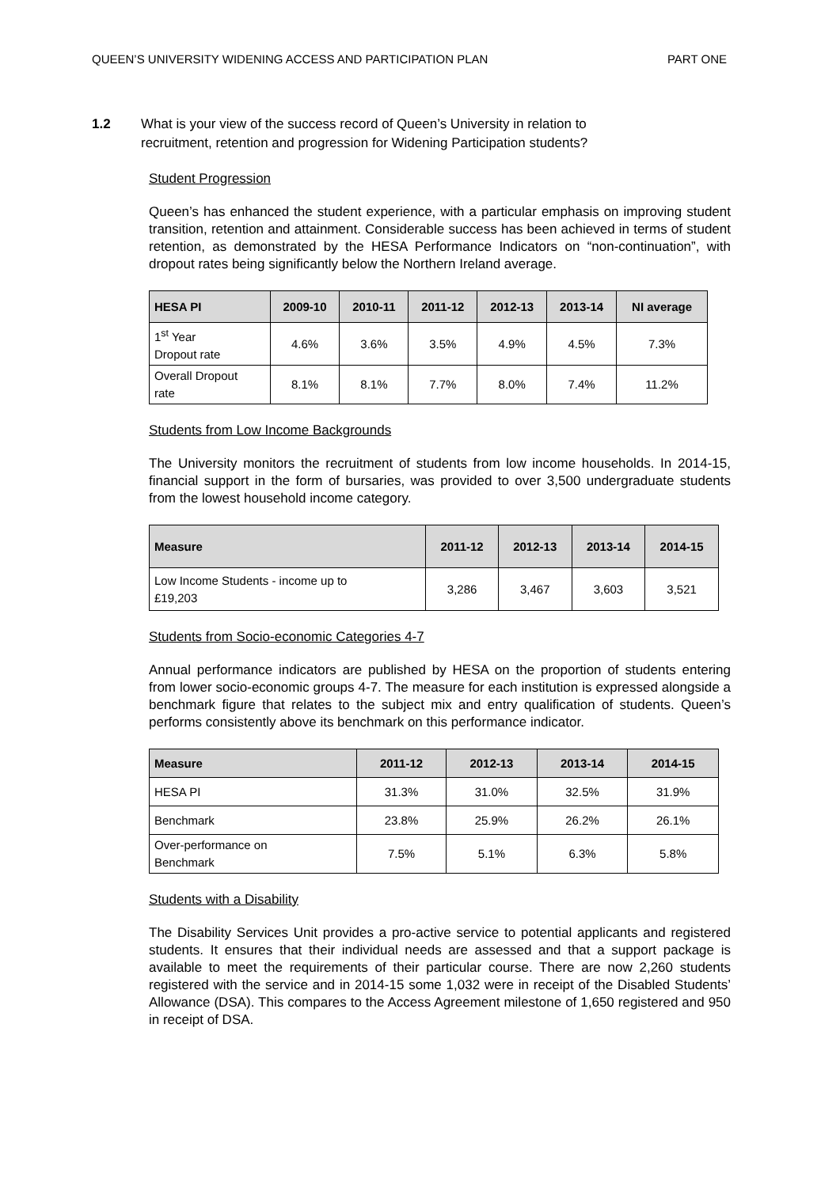QUEEN’S UNIVERSITY WIDENING ACCESS AND PARTICIPATION PLAN PART ONE
1.2 What is your view of the success record of Queen’s University in relation to
recruitment, retention and progression for Widening Participation students?
Student Progression
Queen’s has enhanced the student experience, with a particular emphasis on improving student transition, retention and attainment. Considerable success has been achieved in terms of student retention, as demonstrated by the HESA Performance Indicators on “non-continuation”, with dropout rates being significantly below the Northern Ireland average.
| HESA PI | 2009-10 | 2010-11 | 2011-12 | 2012-13 | 2013-14 | NI average |
| --- | --- | --- | --- | --- | --- | --- |
| 1<sup>st</sup> Year Dropout rate | 4.6% | 3.6% | 3.5% | 4.9% | 4.5% | 7.3% |
| Overall Dropout rate | 8.1% | 8.1% | 7.7% | 8.0% | 7.4% | 11.2% |
Students from Low Income Backgrounds
The University monitors the recruitment of students from low income households. In 2014-15, financial support in the form of bursaries, was provided to over 3,500 undergraduate students from the lowest household income category.
| Measure | 2011-12 | 2012-13 | 2013-14 | 2014-15 |
| --- | --- | --- | --- | --- |
| Low Income Students - income up to £19,203 | 3,286 | 3,467 | 3,603 | 3,521 |
Students from Socio-economic Categories 4-7
Annual performance indicators are published by HESA on the proportion of students entering from lower socio-economic groups 4-7. The measure for each institution is expressed alongside a benchmark figure that relates to the subject mix and entry qualification of students. Queen’s performs consistently above its benchmark on this performance indicator.
| Measure | 2011-12 | 2012-13 | 2013-14 | 2014-15 |
| --- | --- | --- | --- | --- |
| HESA PI | 31.3% | 31.0% | 32.5% | 31.9% |
| Benchmark | 23.8% | 25.9% | 26.2% | 26.1% |
| Over-performance on Benchmark | 7.5% | 5.1% | 6.3% | 5.8% |
Students with a Disability
The Disability Services Unit provides a pro-active service to potential applicants and registered students. It ensures that their individual needs are assessed and that a support package is available to meet the requirements of their particular course. There are now 2,260 students registered with the service and in 2014-15 some 1,032 were in receipt of the Disabled Students’ Allowance (DSA). This compares to the Access Agreement milestone of 1,650 registered and 950 in receipt of DSA.